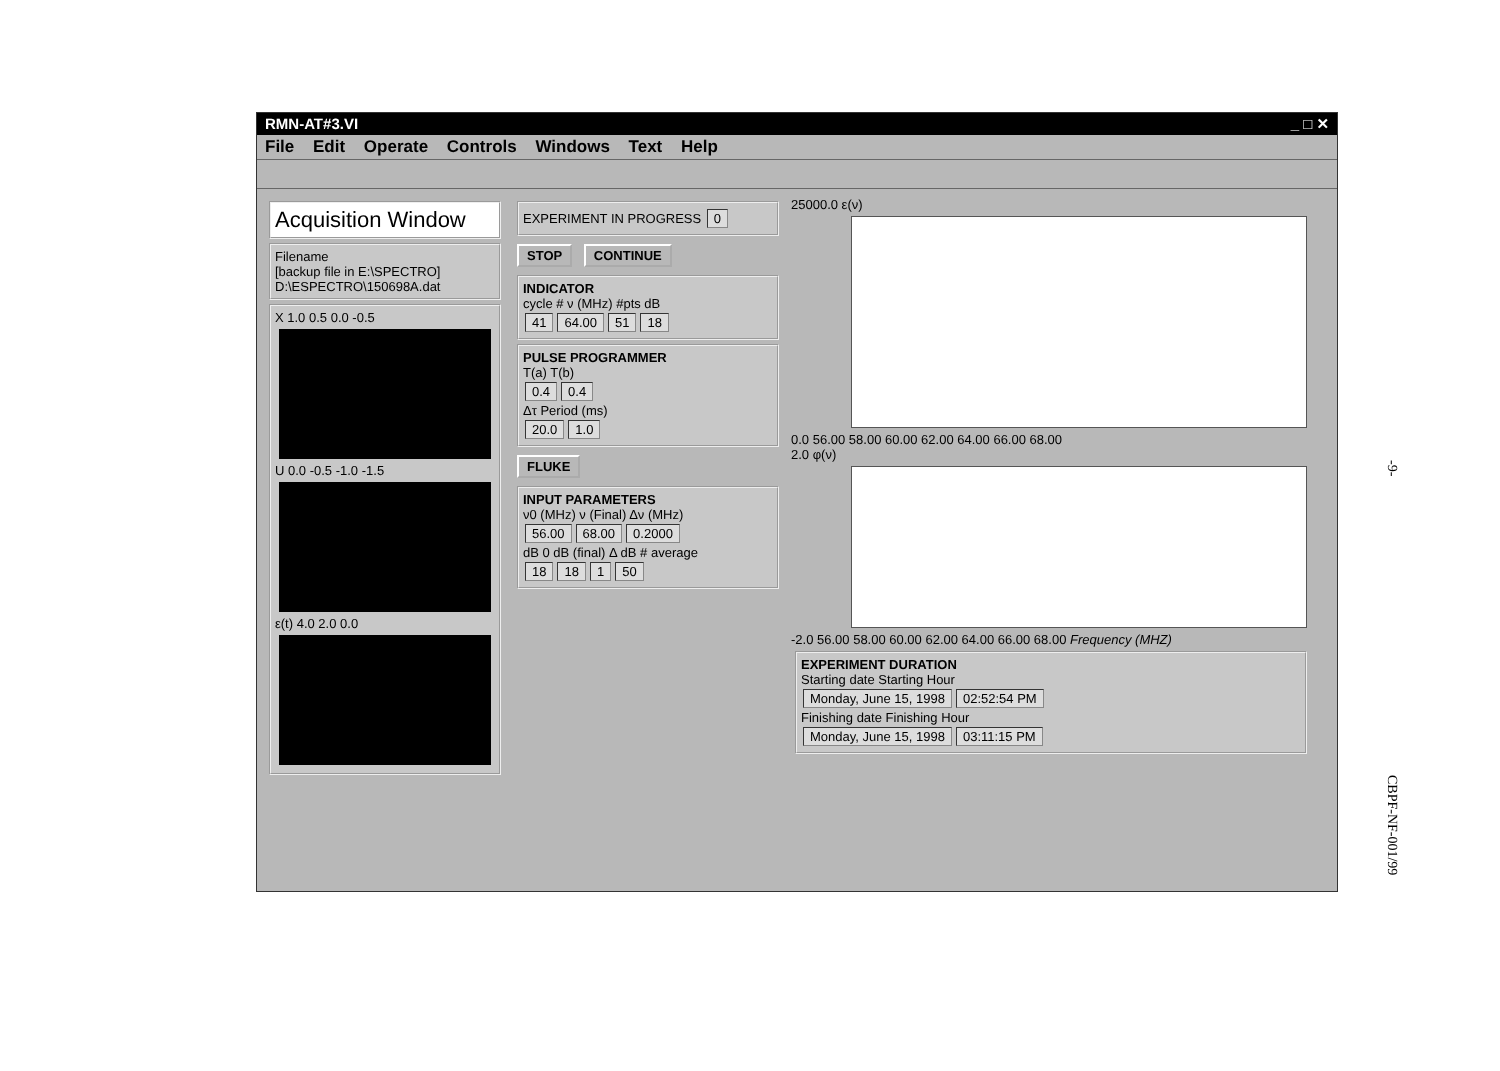RMN-AT#3.VI _ □ ✕
File Edit Operate Controls Windows Text Help
Acquisition Window
Filename
[backup file in E:\SPECTRO]
D:\ESPECTRO\150698A.dat
X 1.0 0.5 0.0 -0.5
U 0.0 -0.5 -1.0 -1.5
ε(t) 4.0 2.0 0.0
EXPERIMENT IN PROGRESS 0
STOP CONTINUE
INDICATOR
cycle # ν (MHz) #pts dB
41 64.00 51 18
PULSE PROGRAMMER
T(a) T(b)
0.4 0.4
Δτ Period (ms)
20.0 1.0
FLUKE
INPUT PARAMETERS
ν0 (MHz) ν (Final) Δν (MHz)
56.00 68.00 0.2000
dB 0 dB (final) Δ dB # average
18 18 1 50
25000.0 ε(ν)
0.0 56.00 58.00 60.00 62.00 64.00 66.00 68.00
2.0 φ(ν)
-2.0 56.00 58.00 60.00 62.00 64.00 66.00 68.00 Frequency (MHZ)
EXPERIMENT DURATION
Starting date Starting Hour
Monday, June 15, 1998 02:52:54 PM
Finishing date Finishing Hour
Monday, June 15, 1998 03:11:15 PM
-9-
CBPF-NF-001/99